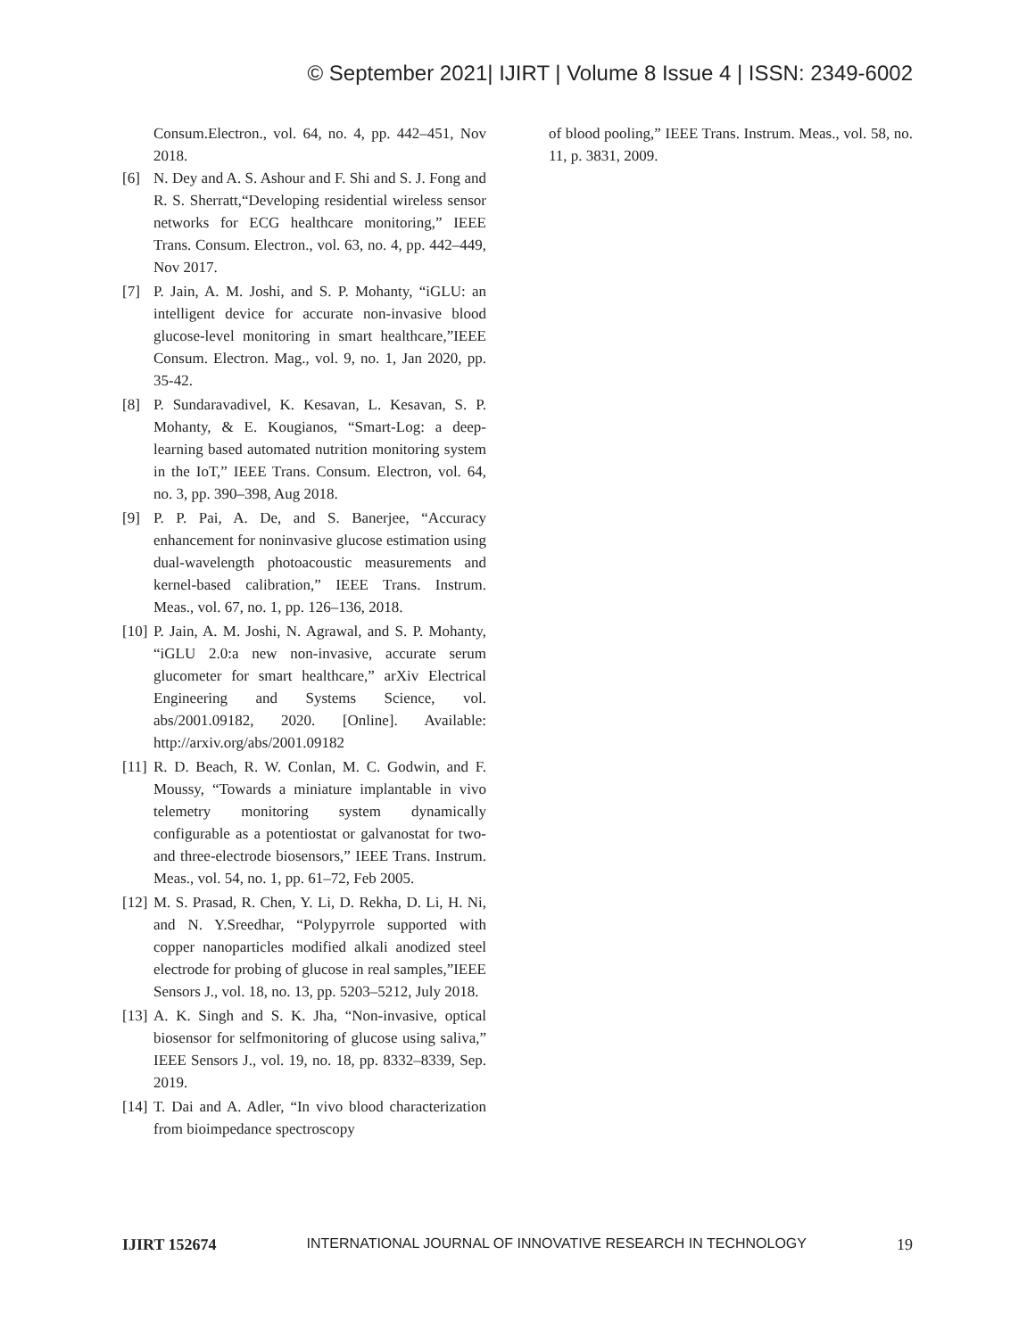© September 2021| IJIRT | Volume 8 Issue 4 | ISSN: 2349-6002
Consum.Electron., vol. 64, no. 4, pp. 442–451, Nov 2018.
[6] N. Dey and A. S. Ashour and F. Shi and S. J. Fong and R. S. Sherratt,“Developing residential wireless sensor networks for ECG healthcare monitoring,” IEEE Trans. Consum. Electron., vol. 63, no. 4, pp. 442–449, Nov 2017.
[7] P. Jain, A. M. Joshi, and S. P. Mohanty, “iGLU: an intelligent device for accurate non-invasive blood glucose-level monitoring in smart healthcare,”IEEE Consum. Electron. Mag., vol. 9, no. 1, Jan 2020, pp. 35-42.
[8] P. Sundaravadivel, K. Kesavan, L. Kesavan, S. P. Mohanty, & E. Kougianos, “Smart-Log: a deep-learning based automated nutrition monitoring system in the IoT,” IEEE Trans. Consum. Electron, vol. 64, no. 3, pp. 390–398, Aug 2018.
[9] P. P. Pai, A. De, and S. Banerjee, “Accuracy enhancement for noninvasive glucose estimation using dual-wavelength photoacoustic measurements and kernel-based calibration,” IEEE Trans. Instrum. Meas., vol. 67, no. 1, pp. 126–136, 2018.
[10] P. Jain, A. M. Joshi, N. Agrawal, and S. P. Mohanty, “iGLU 2.0:a new non-invasive, accurate serum glucometer for smart healthcare,” arXiv Electrical Engineering and Systems Science, vol. abs/2001.09182, 2020. [Online]. Available: http://arxiv.org/abs/2001.09182
[11] R. D. Beach, R. W. Conlan, M. C. Godwin, and F. Moussy, “Towards a miniature implantable in vivo telemetry monitoring system dynamically configurable as a potentiostat or galvanostat for two- and three-electrode biosensors,” IEEE Trans. Instrum. Meas., vol. 54, no. 1, pp. 61–72, Feb 2005.
[12] M. S. Prasad, R. Chen, Y. Li, D. Rekha, D. Li, H. Ni, and N. Y.Sreedhar, “Polypyrrole supported with copper nanoparticles modified alkali anodized steel electrode for probing of glucose in real samples,”IEEE Sensors J., vol. 18, no. 13, pp. 5203–5212, July 2018.
[13] A. K. Singh and S. K. Jha, “Non-invasive, optical biosensor for selfmonitoring of glucose using saliva,” IEEE Sensors J., vol. 19, no. 18, pp. 8332–8339, Sep. 2019.
[14] T. Dai and A. Adler, “In vivo blood characterization from bioimpedance spectroscopy
of blood pooling,” IEEE Trans. Instrum. Meas., vol. 58, no. 11, p. 3831, 2009.
IJIRT 152674 INTERNATIONAL JOURNAL OF INNOVATIVE RESEARCH IN TECHNOLOGY 19